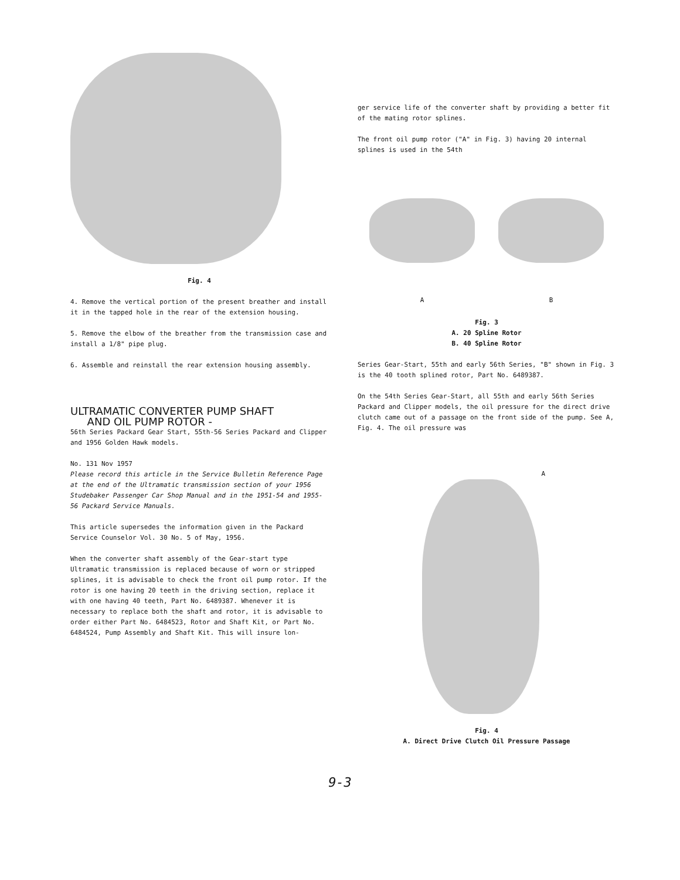Fig. 4
4. Remove the vertical portion of the present breather and install it in the tapped hole in the rear of the extension housing.
5. Remove the elbow of the breather from the transmission case and install a 1/8" pipe plug.
6. Assemble and reinstall the rear extension housing assembly.
ULTRAMATIC CONVERTER PUMP SHAFT
AND OIL PUMP ROTOR -
56th Series Packard Gear Start, 55th-56 Series Packard and Clipper and 1956 Golden Hawk models.
No. 131 Nov 1957
Please record this article in the Service Bulletin Reference Page at the end of the Ultramatic transmission section of your 1956 Studebaker Passenger Car Shop Manual and in the 1951-54 and 1955-56 Packard Service Manuals.
This article supersedes the information given in the Packard Service Counselor Vol. 30 No. 5 of May, 1956.
When the converter shaft assembly of the Gear-start type Ultramatic transmission is replaced because of worn or stripped splines, it is advisable to check the front oil pump rotor. If the rotor is one having 20 teeth in the driving section, replace it with one having 40 teeth, Part No. 6489387. Whenever it is necessary to replace both the shaft and rotor, it is advisable to order either Part No. 6484523, Rotor and Shaft Kit, or Part No. 6484524, Pump Assembly and Shaft Kit. This will insure lon-
ger service life of the converter shaft by providing a better fit of the mating rotor splines.
The front oil pump rotor ("A" in Fig. 3) having 20 internal splines is used in the 54th
A B
Fig. 3
A. 20 Spline Rotor
B. 40 Spline Rotor
Series Gear-Start, 55th and early 56th Series, "B" shown in Fig. 3 is the 40 tooth splined rotor, Part No. 6489387.
On the 54th Series Gear-Start, all 55th and early 56th Series Packard and Clipper models, the oil pressure for the direct drive clutch came out of a passage on the front side of the pump. See A, Fig. 4. The oil pressure was
A
Fig. 4
A. Direct Drive Clutch Oil Pressure Passage
9-3